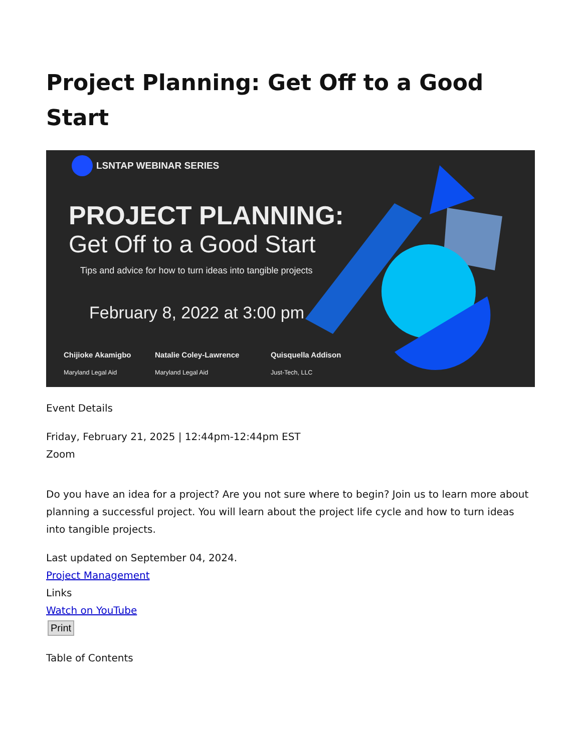Project Planning: Get Off to a Good Start
LSNTAP WEBINAR SERIES
PROJECT PLANNING:
Get Off to a Good Start
Tips and advice for how to turn ideas into tangible projects
February 8, 2022 at 3:00 pm
Chijioke Akamigbo
Maryland Legal Aid
Natalie Coley-Lawrence
Maryland Legal Aid
Quisquella Addison
Just-Tech, LLC
Event Details
Friday, February 21, 2025 | 12:44pm-12:44pm EST
Zoom
Do you have an idea for a project? Are you not sure where to begin? Join us to learn more about planning a successful project. You will learn about the project life cycle and how to turn ideas into tangible projects.
Last updated on September 04, 2024.
Project Management
Links
Watch on YouTube
Print
Table of Contents